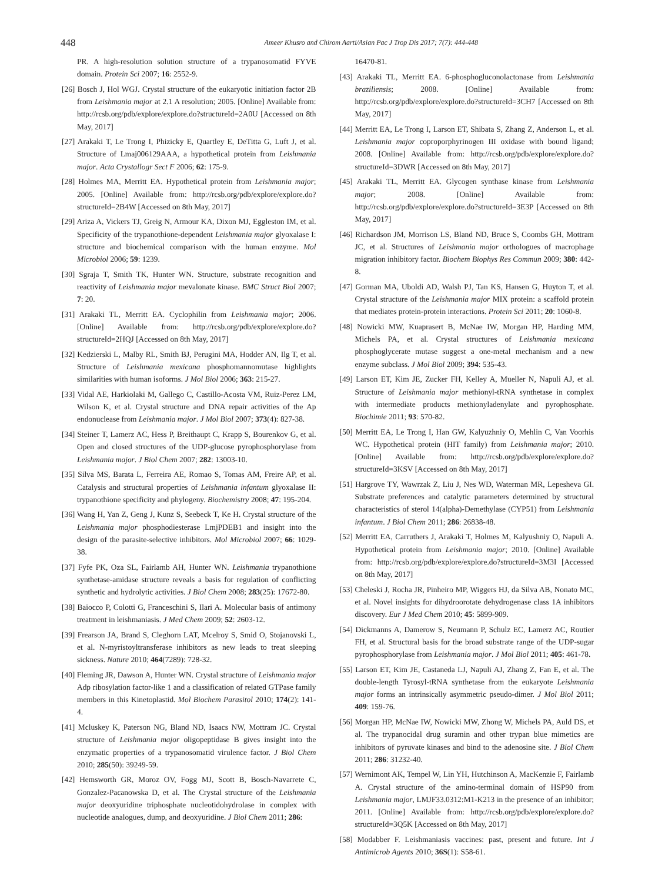448
Ameer Khusro and Chirom Aarti/Asian Pac J Trop Dis 2017; 7(7): 444-448
PR. A high-resolution solution structure of a trypanosomatid FYVE domain. Protein Sci 2007; 16: 2552-9.
[26] Bosch J, Hol WGJ. Crystal structure of the eukaryotic initiation factor 2B from Leishmania major at 2.1 A resolution; 2005. [Online] Available from: http://rcsb.org/pdb/explore/explore.do?structureId=2A0U [Accessed on 8th May, 2017]
[27] Arakaki T, Le Trong I, Phizicky E, Quartley E, DeTitta G, Luft J, et al. Structure of Lmaj006129AAA, a hypothetical protein from Leishmania major. Acta Crystallogr Sect F 2006; 62: 175-9.
[28] Holmes MA, Merritt EA. Hypothetical protein from Leishmania major; 2005. [Online] Available from: http://rcsb.org/pdb/explore/explore.do?structureId=2B4W [Accessed on 8th May, 2017]
[29] Ariza A, Vickers TJ, Greig N, Armour KA, Dixon MJ, Eggleston IM, et al. Specificity of the trypanothione-dependent Leishmania major glyoxalase I: structure and biochemical comparison with the human enzyme. Mol Microbiol 2006; 59: 1239.
[30] Sgraja T, Smith TK, Hunter WN. Structure, substrate recognition and reactivity of Leishmania major mevalonate kinase. BMC Struct Biol 2007; 7: 20.
[31] Arakaki TL, Merritt EA. Cyclophilin from Leishmania major; 2006. [Online] Available from: http://rcsb.org/pdb/explore/explore.do?structureId=2HQJ [Accessed on 8th May, 2017]
[32] Kedzierski L, Malby RL, Smith BJ, Perugini MA, Hodder AN, Ilg T, et al. Structure of Leishmania mexicana phosphomannomutase highlights similarities with human isoforms. J Mol Biol 2006; 363: 215-27.
[33] Vidal AE, Harkiolaki M, Gallego C, Castillo-Acosta VM, Ruiz-Perez LM, Wilson K, et al. Crystal structure and DNA repair activities of the Ap endonuclease from Leishmania major. J Mol Biol 2007; 373(4): 827-38.
[34] Steiner T, Lamerz AC, Hess P, Breithaupt C, Krapp S, Bourenkov G, et al. Open and closed structures of the UDP-glucose pyrophosphorylase from Leishmania major. J Biol Chem 2007; 282: 13003-10.
[35] Silva MS, Barata L, Ferreira AE, Romao S, Tomas AM, Freire AP, et al. Catalysis and structural properties of Leishmania infantum glyoxalase II: trypanothione specificity and phylogeny. Biochemistry 2008; 47: 195-204.
[36] Wang H, Yan Z, Geng J, Kunz S, Seebeck T, Ke H. Crystal structure of the Leishmania major phosphodiesterase LmjPDEB1 and insight into the design of the parasite-selective inhibitors. Mol Microbiol 2007; 66: 1029-38.
[37] Fyfe PK, Oza SL, Fairlamb AH, Hunter WN. Leishmania trypanothione synthetase-amidase structure reveals a basis for regulation of conflicting synthetic and hydrolytic activities. J Biol Chem 2008; 283(25): 17672-80.
[38] Baiocco P, Colotti G, Franceschini S, Ilari A. Molecular basis of antimony treatment in leishmaniasis. J Med Chem 2009; 52: 2603-12.
[39] Frearson JA, Brand S, Cleghorn LAT, Mcelroy S, Smid O, Stojanovski L, et al. N-myristoyltransferase inhibitors as new leads to treat sleeping sickness. Nature 2010; 464(7289): 728-32.
[40] Fleming JR, Dawson A, Hunter WN. Crystal structure of Leishmania major Adp ribosylation factor-like 1 and a classification of related GTPase family members in this Kinetoplastid. Mol Biochem Parasitol 2010; 174(2): 141-4.
[41] Mcluskey K, Paterson NG, Bland ND, Isaacs NW, Mottram JC. Crystal structure of Leishmania major oligopeptidase B gives insight into the enzymatic properties of a trypanosomatid virulence factor. J Biol Chem 2010; 285(50): 39249-59.
[42] Hemsworth GR, Moroz OV, Fogg MJ, Scott B, Bosch-Navarrete C, Gonzalez-Pacanowska D, et al. The Crystal structure of the Leishmania major deoxyuridine triphosphate nucleotidohydrolase in complex with nucleotide analogues, dump, and deoxyuridine. J Biol Chem 2011; 286:
16470-81.
[43] Arakaki TL, Merritt EA. 6-phosphogluconolactonase from Leishmania braziliensis; 2008. [Online] Available from: http://rcsb.org/pdb/explore/explore.do?structureId=3CH7 [Accessed on 8th May, 2017]
[44] Merritt EA, Le Trong I, Larson ET, Shibata S, Zhang Z, Anderson L, et al. Leishmania major coproporphyrinogen III oxidase with bound ligand; 2008. [Online] Available from: http://rcsb.org/pdb/explore/explore.do?structureId=3DWR [Accessed on 8th May, 2017]
[45] Arakaki TL, Merritt EA. Glycogen synthase kinase from Leishmania major; 2008. [Online] Available from: http://rcsb.org/pdb/explore/explore.do?structureId=3E3P [Accessed on 8th May, 2017]
[46] Richardson JM, Morrison LS, Bland ND, Bruce S, Coombs GH, Mottram JC, et al. Structures of Leishmania major orthologues of macrophage migration inhibitory factor. Biochem Biophys Res Commun 2009; 380: 442-8.
[47] Gorman MA, Uboldi AD, Walsh PJ, Tan KS, Hansen G, Huyton T, et al. Crystal structure of the Leishmania major MIX protein: a scaffold protein that mediates protein-protein interactions. Protein Sci 2011; 20: 1060-8.
[48] Nowicki MW, Kuaprasert B, McNae IW, Morgan HP, Harding MM, Michels PA, et al. Crystal structures of Leishmania mexicana phosphoglycerate mutase suggest a one-metal mechanism and a new enzyme subclass. J Mol Biol 2009; 394: 535-43.
[49] Larson ET, Kim JE, Zucker FH, Kelley A, Mueller N, Napuli AJ, et al. Structure of Leishmania major methionyl-tRNA synthetase in complex with intermediate products methionyladenylate and pyrophosphate. Biochimie 2011; 93: 570-82.
[50] Merritt EA, Le Trong I, Han GW, Kalyuzhniy O, Mehlin C, Van Voorhis WC. Hypothetical protein (HIT family) from Leishmania major; 2010. [Online] Available from: http://rcsb.org/pdb/explore/explore.do?structureId=3KSV [Accessed on 8th May, 2017]
[51] Hargrove TY, Wawrzak Z, Liu J, Nes WD, Waterman MR, Lepesheva GI. Substrate preferences and catalytic parameters determined by structural characteristics of sterol 14(alpha)-Demethylase (CYP51) from Leishmania infantum. J Biol Chem 2011; 286: 26838-48.
[52] Merritt EA, Carruthers J, Arakaki T, Holmes M, Kalyushniy O, Napuli A. Hypothetical protein from Leishmania major; 2010. [Online] Available from: http://rcsb.org/pdb/explore/explore.do?structureId=3M3I [Accessed on 8th May, 2017]
[53] Cheleski J, Rocha JR, Pinheiro MP, Wiggers HJ, da Silva AB, Nonato MC, et al. Novel insights for dihydroorotate dehydrogenase class 1A inhibitors discovery. Eur J Med Chem 2010; 45: 5899-909.
[54] Dickmanns A, Damerow S, Neumann P, Schulz EC, Lamerz AC, Routier FH, et al. Structural basis for the broad substrate range of the UDP-sugar pyrophosphorylase from Leishmania major. J Mol Biol 2011; 405: 461-78.
[55] Larson ET, Kim JE, Castaneda LJ, Napuli AJ, Zhang Z, Fan E, et al. The double-length Tyrosyl-tRNA synthetase from the eukaryote Leishmania major forms an intrinsically asymmetric pseudo-dimer. J Mol Biol 2011; 409: 159-76.
[56] Morgan HP, McNae IW, Nowicki MW, Zhong W, Michels PA, Auld DS, et al. The trypanocidal drug suramin and other trypan blue mimetics are inhibitors of pyruvate kinases and bind to the adenosine site. J Biol Chem 2011; 286: 31232-40.
[57] Wernimont AK, Tempel W, Lin YH, Hutchinson A, MacKenzie F, Fairlamb A. Crystal structure of the amino-terminal domain of HSP90 from Leishmania major, LMJF33.0312:M1-K213 in the presence of an inhibitor; 2011. [Online] Available from: http://rcsb.org/pdb/explore/explore.do?structureId=3Q5K [Accessed on 8th May, 2017]
[58] Modabber F. Leishmaniasis vaccines: past, present and future. Int J Antimicrob Agents 2010; 36S(1): S58-61.